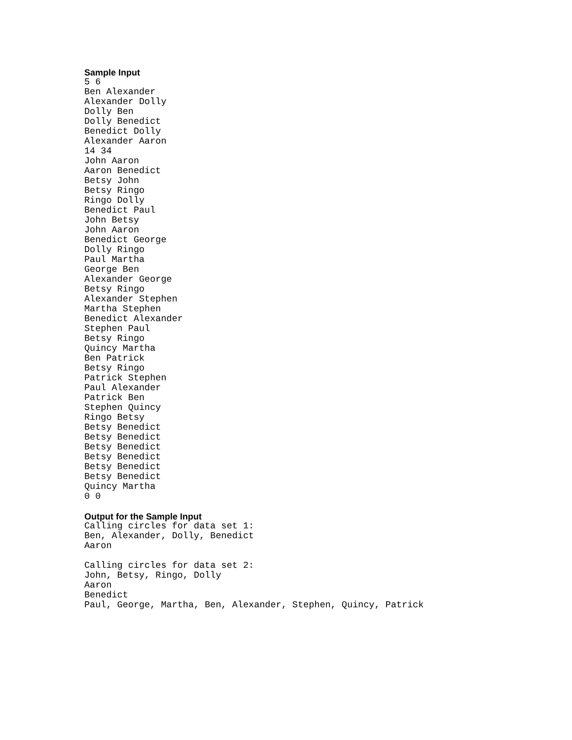Sample Input
5 6
Ben Alexander
Alexander Dolly
Dolly Ben
Dolly Benedict
Benedict Dolly
Alexander Aaron
14 34
John Aaron
Aaron Benedict
Betsy John
Betsy Ringo
Ringo Dolly
Benedict Paul
John Betsy
John Aaron
Benedict George
Dolly Ringo
Paul Martha
George Ben
Alexander George
Betsy Ringo
Alexander Stephen
Martha Stephen
Benedict Alexander
Stephen Paul
Betsy Ringo
Quincy Martha
Ben Patrick
Betsy Ringo
Patrick Stephen
Paul Alexander
Patrick Ben
Stephen Quincy
Ringo Betsy
Betsy Benedict
Betsy Benedict
Betsy Benedict
Betsy Benedict
Betsy Benedict
Betsy Benedict
Quincy Martha
0 0
Output for the Sample Input
Calling circles for data set 1:
Ben, Alexander, Dolly, Benedict
Aaron

Calling circles for data set 2:
John, Betsy, Ringo, Dolly
Aaron
Benedict
Paul, George, Martha, Ben, Alexander, Stephen, Quincy, Patrick